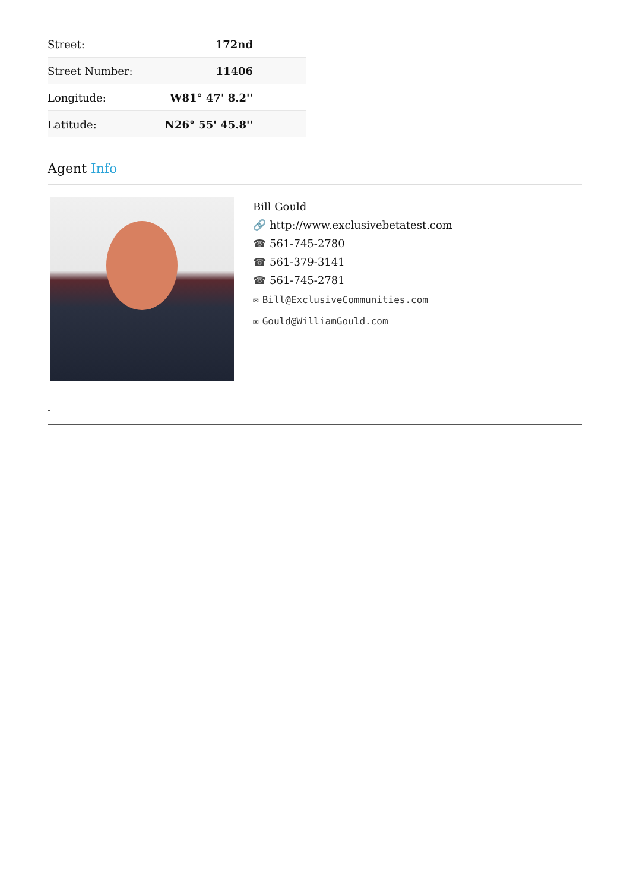| Street: | 172nd |
| Street Number: | 11406 |
| Longitude: | W81° 47' 8.2'' |
| Latitude: | N26° 55' 45.8'' |
Agent Info
Bill Gould
🔗 http://www.exclusivebetatest.com
☎ 561-745-2780
☎ 561-379-3141
☎ 561-745-2781
✉ Bill@ExclusiveCommunities.com
✉ Gould@WilliamGould.com
-